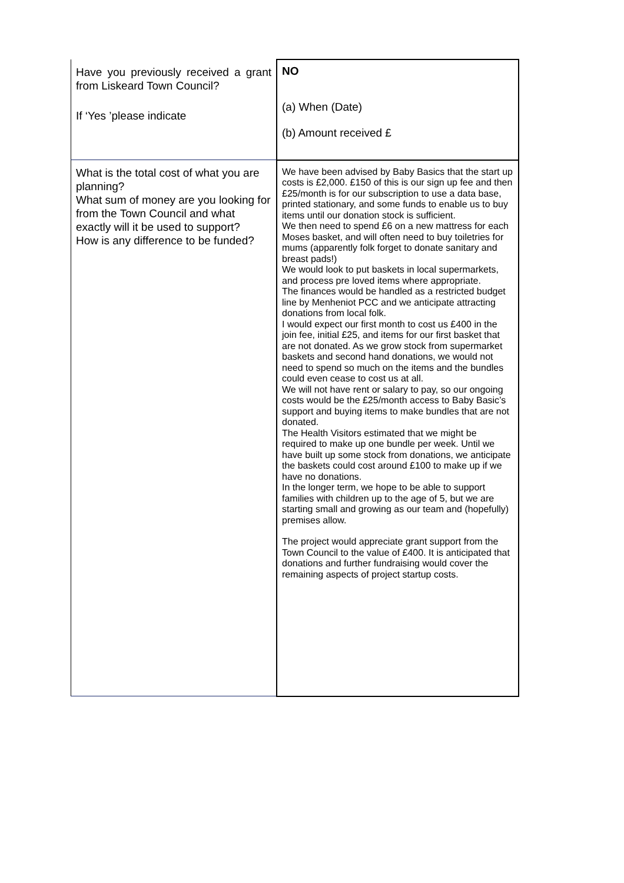| Have you previously received a grant from Liskeard Town Council? If ‘Yes ’please indicate | NO (a) When (Date) (b) Amount received £ |
| What is the total cost of what you are planning? What sum of money are you looking for from the Town Council and what exactly will it be used to support? How is any difference to be funded? | We have been advised by Baby Basics that the start up costs is £2,000. £150 of this is our sign up fee and then £25/month is for our subscription to use a data base, printed stationary, and some funds to enable us to buy items until our donation stock is sufficient. We then need to spend £6 on a new mattress for each Moses basket, and will often need to buy toiletries for mums (apparently folk forget to donate sanitary and breast pads!) We would look to put baskets in local supermarkets, and process pre loved items where appropriate. The finances would be handled as a restricted budget line by Menheniot PCC and we anticipate attracting donations from local folk. I would expect our first month to cost us £400 in the join fee, initial £25, and items for our first basket that are not donated. As we grow stock from supermarket baskets and second hand donations, we would not need to spend so much on the items and the bundles could even cease to cost us at all. We will not have rent or salary to pay, so our ongoing costs would be the £25/month access to Baby Basic’s support and buying items to make bundles that are not donated. The Health Visitors estimated that we might be required to make up one bundle per week. Until we have built up some stock from donations, we anticipate the baskets could cost around £100 to make up if we have no donations. In the longer term, we hope to be able to support families with children up to the age of 5, but we are starting small and growing as our team and (hopefully) premises allow. The project would appreciate grant support from the Town Council to the value of £400. It is anticipated that donations and further fundraising would cover the remaining aspects of project startup costs. |